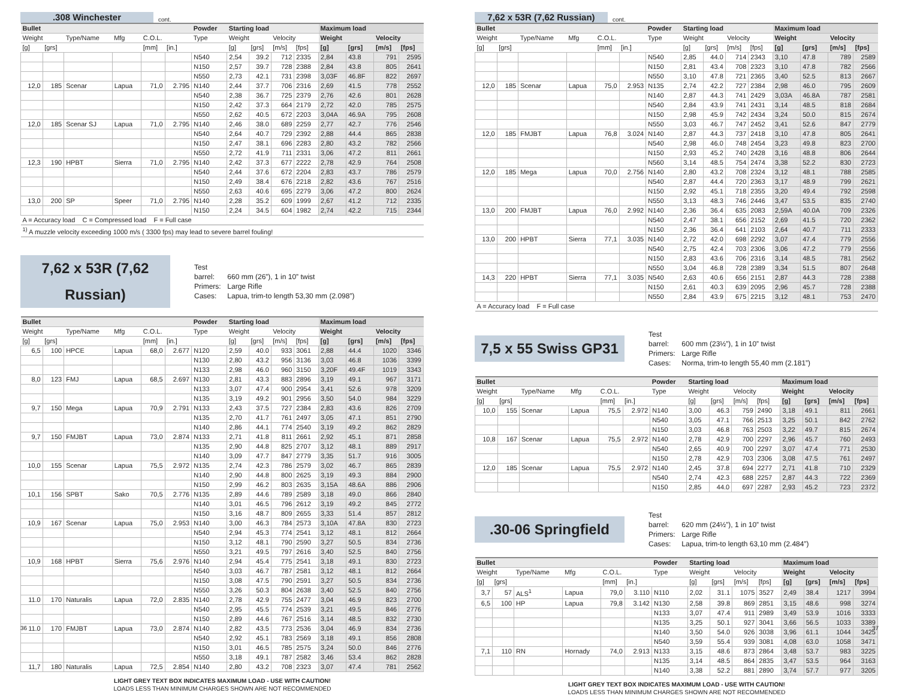.308 Winchester
cont.
| Bullet | | | | | | Powder | Starting load | | | | Maximum load | | | |
| --- | --- | --- | --- | --- | --- | --- | --- | --- | --- | --- | --- | --- | --- | --- |
| Weight | | Type/Name | Mfg | C.O.L. | | Type | Weight | | Velocity | | Weight | | Velocity | |
| [g] | [grs] | | | [mm] | [in.] | | [g] | [grs] | [m/s] | [fps] | [g] | [grs] | [m/s] | [fps] |
| | | | | | | N540 | 2,54 | 39.2 | 712 | 2335 | 2,84 | 43.8 | 791 | 2595 |
| | | | | | | N150 | 2,57 | 39.7 | 728 | 2388 | 2,84 | 43.8 | 805 | 2641 |
| | | | | | | N550 | 2,73 | 42.1 | 731 | 2398 | 3,03F | 46.8F | 822 | 2697 |
| 12,0 | 185 | Scenar | Lapua | 71,0 | 2.795 | N140 | 2,44 | 37.7 | 706 | 2316 | 2,69 | 41.5 | 778 | 2552 |
| | | | | | | N540 | 2,38 | 36.7 | 725 | 2379 | 2,76 | 42.6 | 801 | 2628 |
| | | | | | | N150 | 2,42 | 37.3 | 664 | 2179 | 2,72 | 42.0 | 785 | 2575 |
| | | | | | | N550 | 2,62 | 40.5 | 672 | 2203 | 3,04A | 46.9A | 795 | 2608 |
| 12,0 | 185 | Scenar SJ | Lapua | 71,0 | 2.795 | N140 | 2,46 | 38.0 | 689 | 2259 | 2,77 | 42.7 | 776 | 2546 |
| | | | | | | N540 | 2,64 | 40.7 | 729 | 2392 | 2,88 | 44.4 | 865 | 2838 |
| | | | | | | N150 | 2,47 | 38.1 | 696 | 2283 | 2,80 | 43.2 | 782 | 2566 |
| | | | | | | N550 | 2,72 | 41.9 | 711 | 2331 | 3,06 | 47.2 | 811 | 2661 |
| 12,3 | 190 | HPBT | Sierra | 71,0 | 2.795 | N140 | 2,42 | 37.3 | 677 | 2222 | 2,78 | 42.9 | 764 | 2508 |
| | | | | | | N540 | 2,44 | 37.6 | 672 | 2204 | 2,83 | 43.7 | 786 | 2579 |
| | | | | | | N150 | 2,49 | 38.4 | 676 | 2218 | 2,82 | 43.6 | 767 | 2516 |
| | | | | | | N550 | 2,63 | 40.6 | 695 | 2279 | 3,06 | 47.2 | 800 | 2624 |
| 13,0 | 200 | SP | Speer | 71,0 | 2.795 | N140 | 2,28 | 35.2 | 609 | 1999 | 2,67 | 41.2 | 712 | 2335 |
| | | | | | | N150 | 2,24 | 34.5 | 604 | 1982 | 2,74 | 42.2 | 715 | 2344 |
| A = Accuracy load C = Compressed load F = Full case | | | | | | | | | | | | | | |
| <sup>1)</sup> A muzzle velocity exceeding 1000 m/s ( 3300 fps) may lead to severe barrel fouling! | | | | | | | | | | | | | | |
7,62 x 53R (7,62 Russian)
Test barrel: 660 mm (26”), 1 in 10” twist
Primers: Large Rifle
Cases: Lapua, trim-to length 53,30 mm (2.098”)
| Bullet | | | | | | Powder | Starting load | | | | Maximum load | | | |
| --- | --- | --- | --- | --- | --- | --- | --- | --- | --- | --- | --- | --- | --- | --- |
| Weight | | Type/Name | Mfg | C.O.L. | | Type | Weight | | Velocity | | Weight | | Velocity | |
| [g] | [grs] | | | [mm] | [in.] | | [g] | [grs] | [m/s] | [fps] | [g] | [grs] | [m/s] | [fps] |
| 6,5 | 100 | HPCE | Lapua | 68,0 | 2.677 | N120 | 2,59 | 40.0 | 933 | 3061 | 2,88 | 44.4 | 1020 | 3346 |
| | | | | | | N130 | 2,80 | 43.2 | 956 | 3136 | 3,03 | 46.8 | 1036 | 3399 |
| | | | | | | N133 | 2,98 | 46.0 | 960 | 3150 | 3,20F | 49.4F | 1019 | 3343 |
| 8,0 | 123 | FMJ | Lapua | 68,5 | 2.697 | N130 | 2,81 | 43.3 | 883 | 2896 | 3,19 | 49.1 | 967 | 3171 |
| | | | | | | N133 | 3,07 | 47.4 | 900 | 2954 | 3,41 | 52.6 | 978 | 3209 |
| | | | | | | N135 | 3,19 | 49.2 | 901 | 2956 | 3,50 | 54.0 | 984 | 3229 |
| 9,7 | 150 | Mega | Lapua | 70,9 | 2.791 | N133 | 2,43 | 37.5 | 727 | 2384 | 2,83 | 43.6 | 826 | 2709 |
| | | | | | | N135 | 2,70 | 41.7 | 761 | 2497 | 3,05 | 47.1 | 851 | 2790 |
| | | | | | | N140 | 2,86 | 44.1 | 774 | 2540 | 3,19 | 49.2 | 862 | 2829 |
| 9,7 | 150 | FMJBT | Lapua | 73,0 | 2.874 | N133 | 2,71 | 41.8 | 811 | 2661 | 2,92 | 45.1 | 871 | 2858 |
| | | | | | | N135 | 2,90 | 44.8 | 825 | 2707 | 3,12 | 48.1 | 889 | 2917 |
| | | | | | | N140 | 3,09 | 47.7 | 847 | 2779 | 3,35 | 51.7 | 916 | 3005 |
| 10,0 | 155 | Scenar | Lapua | 75,5 | 2.972 | N135 | 2,74 | 42.3 | 786 | 2579 | 3,02 | 46.7 | 865 | 2839 |
| | | | | | | N140 | 2,90 | 44.8 | 800 | 2625 | 3,19 | 49.3 | 884 | 2900 |
| | | | | | | N150 | 2,99 | 46.2 | 803 | 2635 | 3,15A | 48.6A | 886 | 2906 |
| 10,1 | 156 | SPBT | Sako | 70,5 | 2.776 | N135 | 2,89 | 44.6 | 789 | 2589 | 3,18 | 49.0 | 866 | 2840 |
| | | | | | | N140 | 3,01 | 46.5 | 796 | 2612 | 3,19 | 49.2 | 845 | 2772 |
| | | | | | | N150 | 3,16 | 48.7 | 809 | 2655 | 3,33 | 51.4 | 857 | 2812 |
| 10,9 | 167 | Scenar | Lapua | 75,0 | 2.953 | N140 | 3,00 | 46.3 | 784 | 2573 | 3,10A | 47.8A | 830 | 2723 |
| | | | | | | N540 | 2,94 | 45.3 | 774 | 2541 | 3,12 | 48.1 | 812 | 2664 |
| | | | | | | N150 | 3,12 | 48.1 | 790 | 2590 | 3,27 | 50.5 | 834 | 2736 |
| | | | | | | N550 | 3,21 | 49.5 | 797 | 2616 | 3,40 | 52.5 | 840 | 2756 |
| 10,9 | 168 | HPBT | Sierra | 75,6 | 2.976 | N140 | 2,94 | 45.4 | 775 | 2541 | 3,18 | 49.1 | 830 | 2723 |
| | | | | | | N540 | 3,03 | 46.7 | 787 | 2581 | 3,12 | 48.1 | 812 | 2664 |
| | | | | | | N150 | 3,08 | 47.5 | 790 | 2591 | 3,27 | 50.5 | 834 | 2736 |
| | | | | | | N550 | 3,26 | 50.3 | 804 | 2638 | 3,40 | 52.5 | 840 | 2756 |
| 11.0 | 170 | Naturalis | Lapua | 72,0 | 2.835 | N140 | 2,78 | 42.9 | 755 | 2477 | 3,04 | 46.9 | 823 | 2700 |
| | | | | | | N540 | 2,95 | 45.5 | 774 | 2539 | 3,21 | 49.5 | 846 | 2776 |
| | | | | | | N150 | 2,89 | 44.6 | 767 | 2516 | 3,14 | 48.5 | 832 | 2730 |
| 11.0 | 170 | FMJBT | Lapua | 73,0 | 2.874 | N140 | 2,82 | 43.5 | 773 | 2536 | 3,04 | 46.9 | 834 | 2736 |
| | | | | | | N540 | 2,92 | 45.1 | 783 | 2569 | 3,18 | 49.1 | 856 | 2808 |
| | | | | | | N150 | 3,01 | 46.5 | 785 | 2575 | 3,24 | 50.0 | 846 | 2776 |
| | | | | | | N550 | 3,18 | 49.1 | 787 | 2582 | 3,46 | 53.4 | 862 | 2828 |
| 11,7 | 180 | Naturalis | Lapua | 72,5 | 2.854 | N140 | 2,80 | 43.2 | 708 | 2323 | 3,07 | 47.4 | 781 | 2562 |
LIGHT GREY TEXT BOX INDICATES MAXIMUM LOAD - USE WITH CAUTION!
LOADS LESS THAN MINIMUM CHARGES SHOWN ARE NOT RECOMMENDED
36
7,62 x 53R (7,62 Russian)
cont.
| Bullet | | | | | | Powder | Starting load | | | | Maximum load | | | |
| --- | --- | --- | --- | --- | --- | --- | --- | --- | --- | --- | --- | --- | --- | --- |
| Weight | | Type/Name | Mfg | C.O.L. | | Type | Weight | | Velocity | | Weight | | Velocity | |
| [g] | [grs] | | | [mm] | [in.] | | [g] | [grs] | [m/s] | [fps] | [g] | [grs] | [m/s] | [fps] |
| | | | | | | N540 | 2,85 | 44.0 | 714 | 2343 | 3,10 | 47.8 | 789 | 2589 |
| | | | | | | N150 | 2,81 | 43.4 | 708 | 2323 | 3,10 | 47.8 | 782 | 2566 |
| | | | | | | N550 | 3,10 | 47.8 | 721 | 2365 | 3,40 | 52.5 | 813 | 2667 |
| 12,0 | 185 | Scenar | Lapua | 75,0 | 2.953 | N135 | 2,74 | 42.2 | 727 | 2384 | 2,98 | 46.0 | 795 | 2609 |
| | | | | | | N140 | 2,87 | 44.3 | 741 | 2429 | 3,03A | 46.8A | 787 | 2581 |
| | | | | | | N540 | 2,84 | 43.9 | 741 | 2431 | 3,14 | 48.5 | 818 | 2684 |
| | | | | | | N150 | 2,98 | 45.9 | 742 | 2434 | 3,24 | 50.0 | 815 | 2674 |
| | | | | | | N550 | 3,03 | 46.7 | 747 | 2452 | 3,41 | 52.6 | 847 | 2779 |
| 12,0 | 185 | FMJBT | Lapua | 76,8 | 3.024 | N140 | 2,87 | 44.3 | 737 | 2418 | 3,10 | 47.8 | 805 | 2641 |
| | | | | | | N540 | 2,98 | 46.0 | 748 | 2454 | 3,23 | 49.8 | 823 | 2700 |
| | | | | | | N150 | 2,93 | 45.2 | 740 | 2428 | 3,16 | 48.8 | 806 | 2644 |
| | | | | | | N560 | 3,14 | 48.5 | 754 | 2474 | 3,38 | 52.2 | 830 | 2723 |
| 12,0 | 185 | Mega | Lapua | 70,0 | 2.756 | N140 | 2,80 | 43.2 | 708 | 2324 | 3,12 | 48.1 | 788 | 2585 |
| | | | | | | N540 | 2,87 | 44.4 | 720 | 2363 | 3,17 | 48.9 | 799 | 2621 |
| | | | | | | N150 | 2,92 | 45.1 | 718 | 2355 | 3,20 | 49.4 | 792 | 2598 |
| | | | | | | N550 | 3,13 | 48.3 | 746 | 2446 | 3,47 | 53.5 | 835 | 2740 |
| 13,0 | 200 | FMJBT | Lapua | 76,0 | 2.992 | N140 | 2,36 | 36.4 | 635 | 2083 | 2,59A | 40.0A | 709 | 2326 |
| | | | | | | N540 | 2,47 | 38.1 | 656 | 2152 | 2,69 | 41.5 | 720 | 2362 |
| | | | | | | N150 | 2,36 | 36.4 | 641 | 2103 | 2,64 | 40.7 | 711 | 2333 |
| 13,0 | 200 | HPBT | Sierra | 77,1 | 3.035 | N140 | 2,72 | 42.0 | 698 | 2292 | 3,07 | 47.4 | 779 | 2556 |
| | | | | | | N540 | 2,75 | 42.4 | 703 | 2306 | 3,06 | 47.2 | 779 | 2556 |
| | | | | | | N150 | 2,83 | 43.6 | 706 | 2316 | 3,14 | 48.5 | 781 | 2562 |
| | | | | | | N550 | 3,04 | 46.8 | 728 | 2389 | 3,34 | 51.5 | 807 | 2648 |
| 14,3 | 220 | HPBT | Sierra | 77,1 | 3.035 | N540 | 2,63 | 40.6 | 656 | 2151 | 2,87 | 44.3 | 728 | 2388 |
| | | | | | | N150 | 2,61 | 40.3 | 639 | 2095 | 2,96 | 45.7 | 728 | 2388 |
| | | | | | | N550 | 2,84 | 43.9 | 675 | 2215 | 3,12 | 48.1 | 753 | 2470 |
| A = Accuracy load F = Full case | | | | | | | | | | | | | | |
7,5 x 55 Swiss GP31
Test barrel: 600 mm (23½”), 1 in 10” twist
Primers: Large Rifle
Cases: Norma, trim-to length 55,40 mm (2.181”)
| Bullet | | | | | | Powder | Starting load | | | | Maximum load | | | |
| --- | --- | --- | --- | --- | --- | --- | --- | --- | --- | --- | --- | --- | --- | --- |
| Weight | | Type/Name | Mfg | C.O.L. | | Type | Weight | | Velocity | | Weight | | Velocity | |
| [g] | [grs] | | | [mm] | [in.] | | [g] | [grs] | [m/s] | [fps] | [g] | [grs] | [m/s] | [fps] |
| 10,0 | 155 | Scenar | Lapua | 75,5 | 2.972 | N140 | 3,00 | 46.3 | 759 | 2490 | 3,18 | 49.1 | 811 | 2661 |
| | | | | | | N540 | 3,05 | 47.1 | 766 | 2513 | 3,25 | 50.1 | 842 | 2762 |
| | | | | | | N150 | 3,03 | 46.8 | 763 | 2503 | 3,22 | 49.7 | 815 | 2674 |
| 10,8 | 167 | Scenar | Lapua | 75,5 | 2.972 | N140 | 2,78 | 42.9 | 700 | 2297 | 2,96 | 45.7 | 760 | 2493 |
| | | | | | | N540 | 2,65 | 40.9 | 700 | 2297 | 3,07 | 47.4 | 771 | 2530 |
| | | | | | | N150 | 2,78 | 42.9 | 703 | 2306 | 3,08 | 47.5 | 761 | 2497 |
| 12,0 | 185 | Scenar | Lapua | 75,5 | 2.972 | N140 | 2,45 | 37.8 | 694 | 2277 | 2,71 | 41.8 | 710 | 2329 |
| | | | | | | N540 | 2,74 | 42.3 | 688 | 2257 | 2,87 | 44.3 | 722 | 2369 |
| | | | | | | N150 | 2,85 | 44.0 | 697 | 2287 | 2,93 | 45.2 | 723 | 2372 |
.30-06 Springfield
Test barrel: 620 mm (24½”), 1 in 10” twist
Primers: Large Rifle
Cases: Lapua, trim-to length 63,10 mm (2.484”)
| Bullet | | | | | | Powder | Starting load | | | | Maximum load | | | |
| --- | --- | --- | --- | --- | --- | --- | --- | --- | --- | --- | --- | --- | --- | --- |
| Weight | | Type/Name | Mfg | C.O.L. | | Type | Weight | | Velocity | | Weight | | Velocity | |
| [g] | [grs] | | | [mm] | [in.] | | [g] | [grs] | [m/s] | [fps] | [g] | [grs] | [m/s] | [fps] |
| 3,7 | 57 | ALS<sup>1</sup> | Lapua | 79,0 | 3.110 | N110 | 2,02 | 31.1 | 1075 | 3527 | 2,49 | 38.4 | 1217 | 3994 |
| 6,5 | 100 | HP | Lapua | 79,8 | 3.142 | N130 | 2,58 | 39.8 | 869 | 2851 | 3,15 | 48.6 | 998 | 3274 |
| | | | | | | N133 | 3,07 | 47.4 | 911 | 2989 | 3,49 | 53.9 | 1016 | 3333 |
| | | | | | | N135 | 3,25 | 50.1 | 927 | 3041 | 3,66 | 56.5 | 1033 | 3389 |
| | | | | | | N140 | 3,50 | 54.0 | 926 | 3038 | 3,96 | 61.1 | 1044 | 3425 |
| | | | | | | N540 | 3,59 | 55.4 | 939 | 3081 | 4,08 | 63.0 | 1058 | 3471 |
| 7,1 | 110 | RN | Hornady | 74,0 | 2.913 | N133 | 3,15 | 48.6 | 873 | 2864 | 3,48 | 53.7 | 983 | 3225 |
| | | | | | | N135 | 3,14 | 48.5 | 864 | 2835 | 3,47 | 53.5 | 964 | 3163 |
| | | | | | | N140 | 3,38 | 52.2 | 881 | 2890 | 3,74 | 57.7 | 977 | 3205 |
LIGHT GREY TEXT BOX INDICATES MAXIMUM LOAD - USE WITH CAUTION!
LOADS LESS THAN MINIMUM CHARGES SHOWN ARE NOT RECOMMENDED
37